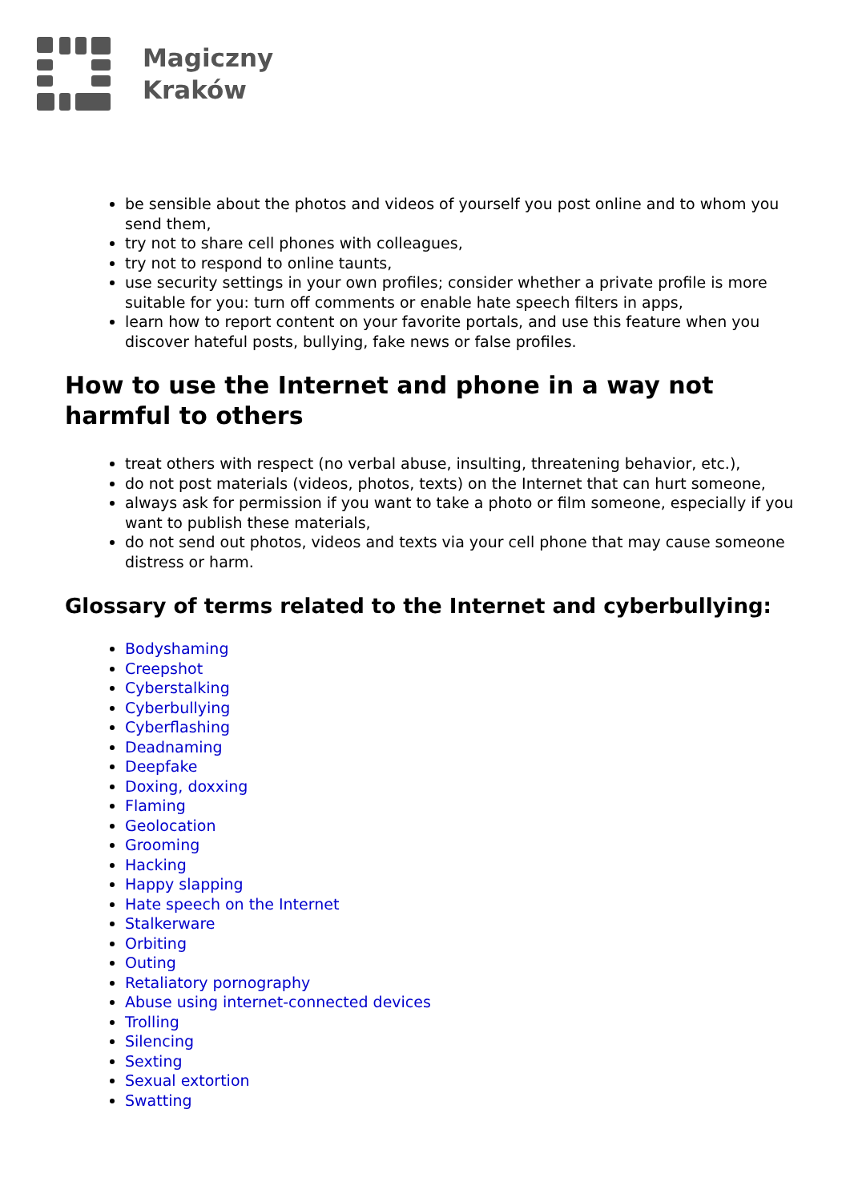Magiczny
Kraków
be sensible about the photos and videos of yourself you post online and to whom you send them,
try not to share cell phones with colleagues,
try not to respond to online taunts,
use security settings in your own profiles; consider whether a private profile is more suitable for you: turn off comments or enable hate speech filters in apps,
learn how to report content on your favorite portals, and use this feature when you discover hateful posts, bullying, fake news or false profiles.
How to use the Internet and phone in a way not harmful to others
treat others with respect (no verbal abuse, insulting, threatening behavior, etc.),
do not post materials (videos, photos, texts) on the Internet that can hurt someone,
always ask for permission if you want to take a photo or film someone, especially if you want to publish these materials,
do not send out photos, videos and texts via your cell phone that may cause someone distress or harm.
Glossary of terms related to the Internet and cyberbullying:
Bodyshaming
Creepshot
Cyberstalking
Cyberbullying
Cyberflashing
Deadnaming
Deepfake
Doxing, doxxing
Flaming
Geolocation
Grooming
Hacking
Happy slapping
Hate speech on the Internet
Stalkerware
Orbiting
Outing
Retaliatory pornography
Abuse using internet-connected devices
Trolling
Silencing
Sexting
Sexual extortion
Swatting